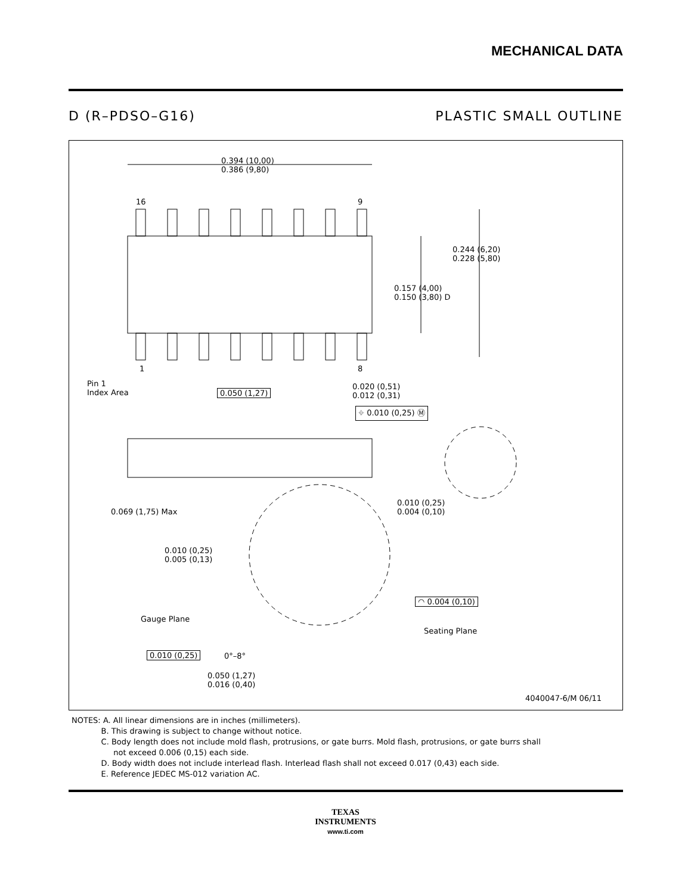MECHANICAL DATA
D (R–PDSO–G16) PLASTIC SMALL OUTLINE
0.394 (10,00)
0.386 (9,80)
16 9
1 8
0.244 (6,20)
0.228 (5,80)
0.157 (4,00)
0.150 (3,80) D
Pin 1
Index Area
0.050 (1,27)
0.020 (0,51)
0.012 (0,31)
⌖ 0.010 (0,25) Ⓜ
0.069 (1,75) Max
0.010 (0,25)
0.004 (0,10)
0.010 (0,25)
0.005 (0,13)
◠ 0.004 (0,10)
Gauge Plane
Seating Plane
0.010 (0,25) 0°–8°
0.050 (1,27)
0.016 (0,40)
4040047-6/M 06/11
NOTES: A. All linear dimensions are in inches (millimeters).
B. This drawing is subject to change without notice.
C. Body length does not include mold flash, protrusions, or gate burrs. Mold flash, protrusions, or gate burrs shall
not exceed 0.006 (0,15) each side.
D. Body width does not include interlead flash. Interlead flash shall not exceed 0.017 (0,43) each side.
E. Reference JEDEC MS-012 variation AC.
TEXAS
INSTRUMENTS
www.ti.com